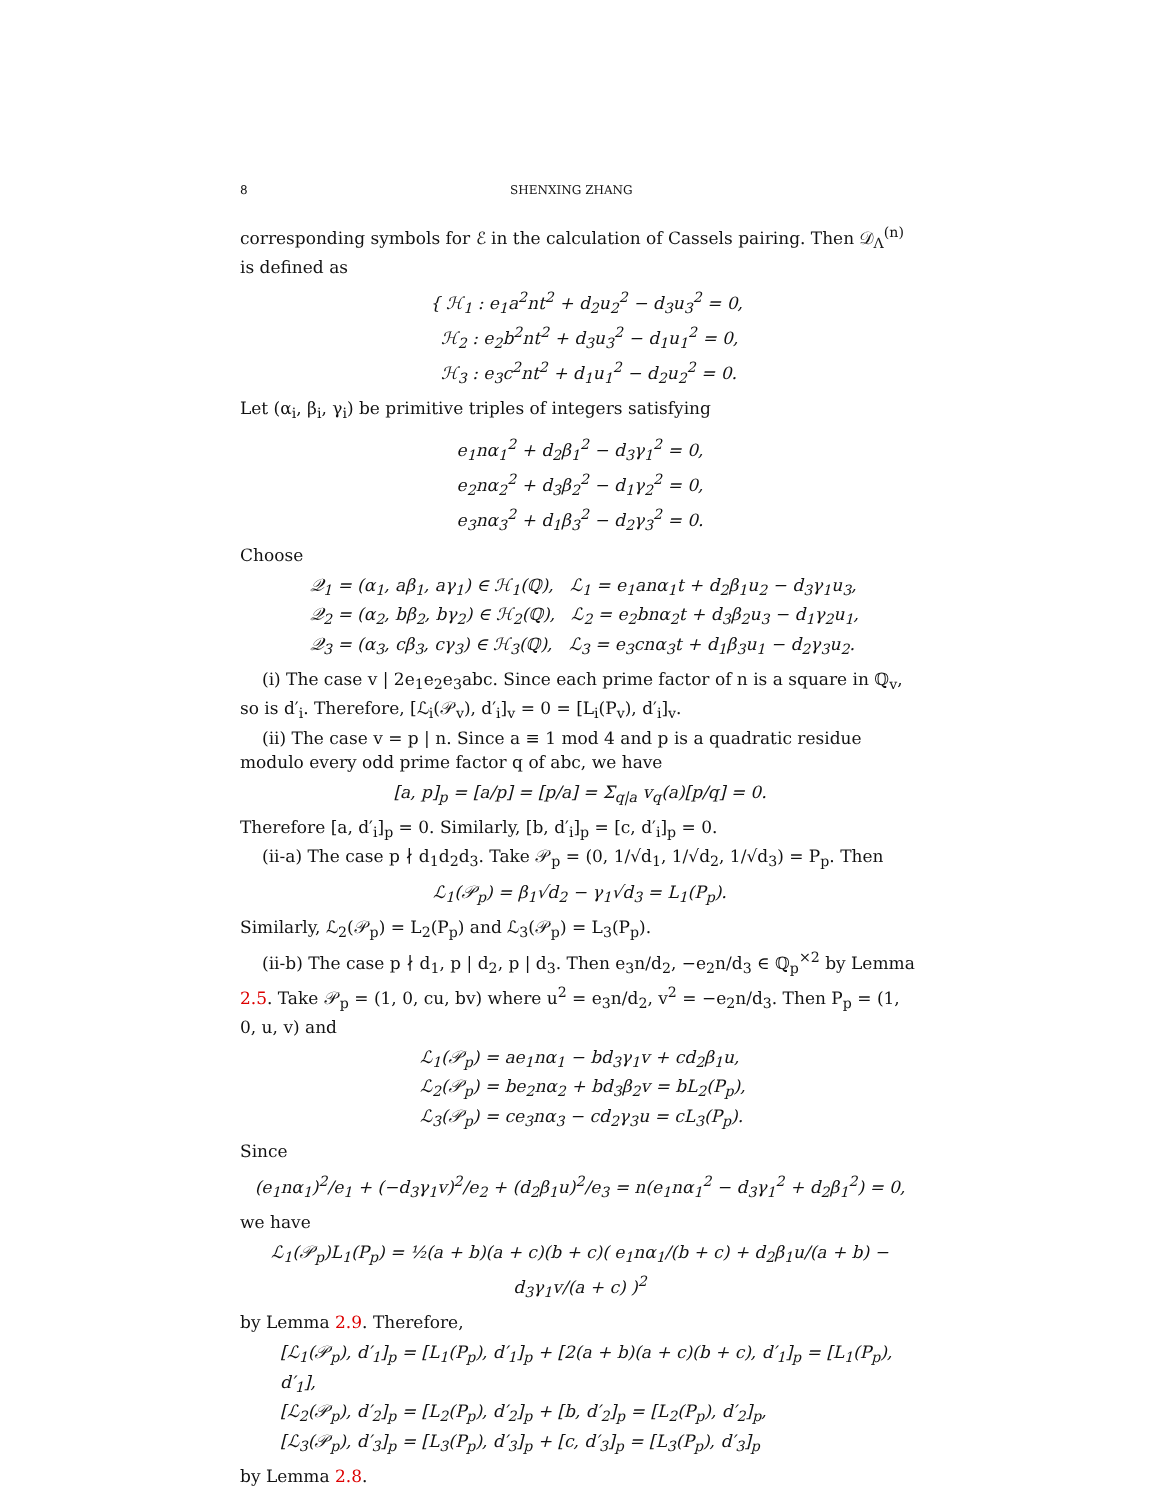8 SHENXING ZHANG
corresponding symbols for ℰ in the calculation of Cassels pairing. Then 𝒟<sub>Λ</sub><sup>(n)</sup> is defined as
{ ℋ<sub>1</sub> : e<sub>1</sub>a<sup>2</sup>nt<sup>2</sup> + d<sub>2</sub>u<sub>2</sub><sup>2</sup> − d<sub>3</sub>u<sub>3</sub><sup>2</sup> = 0,
ℋ<sub>2</sub> : e<sub>2</sub>b<sup>2</sup>nt<sup>2</sup> + d<sub>3</sub>u<sub>3</sub><sup>2</sup> − d<sub>1</sub>u<sub>1</sub><sup>2</sup> = 0,
ℋ<sub>3</sub> : e<sub>3</sub>c<sup>2</sup>nt<sup>2</sup> + d<sub>1</sub>u<sub>1</sub><sup>2</sup> − d<sub>2</sub>u<sub>2</sub><sup>2</sup> = 0.
Let (α<sub>i</sub>, β<sub>i</sub>, γ<sub>i</sub>) be primitive triples of integers satisfying
e<sub>1</sub>nα<sub>1</sub><sup>2</sup> + d<sub>2</sub>β<sub>1</sub><sup>2</sup> − d<sub>3</sub>γ<sub>1</sub><sup>2</sup> = 0,
e<sub>2</sub>nα<sub>2</sub><sup>2</sup> + d<sub>3</sub>β<sub>2</sub><sup>2</sup> − d<sub>1</sub>γ<sub>2</sub><sup>2</sup> = 0,
e<sub>3</sub>nα<sub>3</sub><sup>2</sup> + d<sub>1</sub>β<sub>3</sub><sup>2</sup> − d<sub>2</sub>γ<sub>3</sub><sup>2</sup> = 0.
Choose
𝒬<sub>1</sub> = (α<sub>1</sub>, aβ<sub>1</sub>, aγ<sub>1</sub>) ∈ ℋ<sub>1</sub>(ℚ), ℒ<sub>1</sub> = e<sub>1</sub>anα<sub>1</sub>t + d<sub>2</sub>β<sub>1</sub>u<sub>2</sub> − d<sub>3</sub>γ<sub>1</sub>u<sub>3</sub>,
𝒬<sub>2</sub> = (α<sub>2</sub>, bβ<sub>2</sub>, bγ<sub>2</sub>) ∈ ℋ<sub>2</sub>(ℚ), ℒ<sub>2</sub> = e<sub>2</sub>bnα<sub>2</sub>t + d<sub>3</sub>β<sub>2</sub>u<sub>3</sub> − d<sub>1</sub>γ<sub>2</sub>u<sub>1</sub>,
𝒬<sub>3</sub> = (α<sub>3</sub>, cβ<sub>3</sub>, cγ<sub>3</sub>) ∈ ℋ<sub>3</sub>(ℚ), ℒ<sub>3</sub> = e<sub>3</sub>cnα<sub>3</sub>t + d<sub>1</sub>β<sub>3</sub>u<sub>1</sub> − d<sub>2</sub>γ<sub>3</sub>u<sub>2</sub>.
(i) The case v | 2e<sub>1</sub>e<sub>2</sub>e<sub>3</sub>abc. Since each prime factor of n is a square in ℚ<sub>v</sub>, so is d′<sub>i</sub>. Therefore, [ℒ<sub>i</sub>(𝒫<sub>v</sub>), d′<sub>i</sub>]<sub>v</sub> = 0 = [L<sub>i</sub>(P<sub>v</sub>), d′<sub>i</sub>]<sub>v</sub>.
(ii) The case v = p | n. Since a ≡ 1 mod 4 and p is a quadratic residue modulo every odd prime factor q of abc, we have
[a, p]<sub>p</sub> = [a/p] = [p/a] = Σ<sub>q|a</sub> v<sub>q</sub>(a)[p/q] = 0.
Therefore [a, d′<sub>i</sub>]<sub>p</sub> = 0. Similarly, [b, d′<sub>i</sub>]<sub>p</sub> = [c, d′<sub>i</sub>]<sub>p</sub> = 0.
(ii-a) The case p ∤ d<sub>1</sub>d<sub>2</sub>d<sub>3</sub>. Take 𝒫<sub>p</sub> = (0, 1/√d<sub>1</sub>, 1/√d<sub>2</sub>, 1/√d<sub>3</sub>) = P<sub>p</sub>. Then
ℒ<sub>1</sub>(𝒫<sub>p</sub>) = β<sub>1</sub>√d<sub>2</sub> − γ<sub>1</sub>√d<sub>3</sub> = L<sub>1</sub>(P<sub>p</sub>).
Similarly, ℒ<sub>2</sub>(𝒫<sub>p</sub>) = L<sub>2</sub>(P<sub>p</sub>) and ℒ<sub>3</sub>(𝒫<sub>p</sub>) = L<sub>3</sub>(P<sub>p</sub>).
(ii-b) The case p ∤ d<sub>1</sub>, p | d<sub>2</sub>, p | d<sub>3</sub>. Then e<sub>3</sub>n/d<sub>2</sub>, −e<sub>2</sub>n/d<sub>3</sub> ∈ ℚ<sub>p</sub><sup>×2</sup> by Lemma 2.5. Take 𝒫<sub>p</sub> = (1, 0, cu, bv) where u<sup>2</sup> = e<sub>3</sub>n/d<sub>2</sub>, v<sup>2</sup> = −e<sub>2</sub>n/d<sub>3</sub>. Then P<sub>p</sub> = (1, 0, u, v) and
ℒ<sub>1</sub>(𝒫<sub>p</sub>) = ae<sub>1</sub>nα<sub>1</sub> − bd<sub>3</sub>γ<sub>1</sub>v + cd<sub>2</sub>β<sub>1</sub>u,
ℒ<sub>2</sub>(𝒫<sub>p</sub>) = be<sub>2</sub>nα<sub>2</sub> + bd<sub>3</sub>β<sub>2</sub>v = bL<sub>2</sub>(P<sub>p</sub>),
ℒ<sub>3</sub>(𝒫<sub>p</sub>) = ce<sub>3</sub>nα<sub>3</sub> − cd<sub>2</sub>γ<sub>3</sub>u = cL<sub>3</sub>(P<sub>p</sub>).
Since
(e<sub>1</sub>nα<sub>1</sub>)<sup>2</sup>/e<sub>1</sub> + (−d<sub>3</sub>γ<sub>1</sub>v)<sup>2</sup>/e<sub>2</sub> + (d<sub>2</sub>β<sub>1</sub>u)<sup>2</sup>/e<sub>3</sub> = n(e<sub>1</sub>nα<sub>1</sub><sup>2</sup> − d<sub>3</sub>γ<sub>1</sub><sup>2</sup> + d<sub>2</sub>β<sub>1</sub><sup>2</sup>) = 0,
we have
ℒ<sub>1</sub>(𝒫<sub>p</sub>)L<sub>1</sub>(P<sub>p</sub>) = ½(a + b)(a + c)(b + c)( e<sub>1</sub>nα<sub>1</sub>/(b + c) + d<sub>2</sub>β<sub>1</sub>u/(a + b) − d<sub>3</sub>γ<sub>1</sub>v/(a + c) )<sup>2</sup>
by Lemma 2.9. Therefore,
[ℒ<sub>1</sub>(𝒫<sub>p</sub>), d′<sub>1</sub>]<sub>p</sub> = [L<sub>1</sub>(P<sub>p</sub>), d′<sub>1</sub>]<sub>p</sub> + [2(a + b)(a + c)(b + c), d′<sub>1</sub>]<sub>p</sub> = [L<sub>1</sub>(P<sub>p</sub>), d′<sub>1</sub>],
[ℒ<sub>2</sub>(𝒫<sub>p</sub>), d′<sub>2</sub>]<sub>p</sub> = [L<sub>2</sub>(P<sub>p</sub>), d′<sub>2</sub>]<sub>p</sub> + [b, d′<sub>2</sub>]<sub>p</sub> = [L<sub>2</sub>(P<sub>p</sub>), d′<sub>2</sub>]<sub>p</sub>,
[ℒ<sub>3</sub>(𝒫<sub>p</sub>), d′<sub>3</sub>]<sub>p</sub> = [L<sub>3</sub>(P<sub>p</sub>), d′<sub>3</sub>]<sub>p</sub> + [c, d′<sub>3</sub>]<sub>p</sub> = [L<sub>3</sub>(P<sub>p</sub>), d′<sub>3</sub>]<sub>p</sub>
by Lemma 2.8.